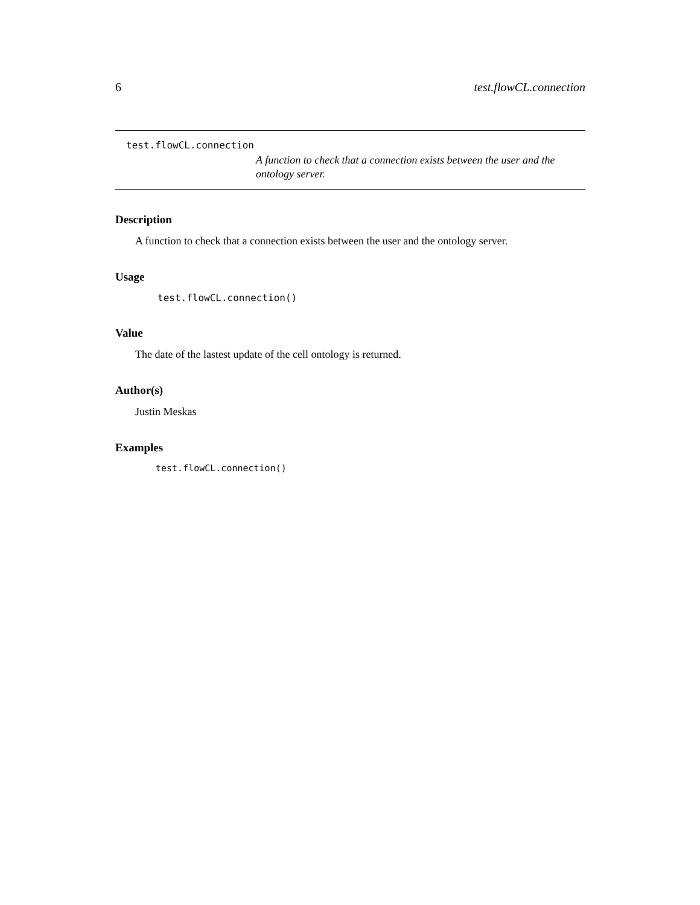6 test.flowCL.connection
test.flowCL.connection
A function to check that a connection exists between the user and the ontology server.
Description
A function to check that a connection exists between the user and the ontology server.
Usage
test.flowCL.connection()
Value
The date of the lastest update of the cell ontology is returned.
Author(s)
Justin Meskas
Examples
test.flowCL.connection()